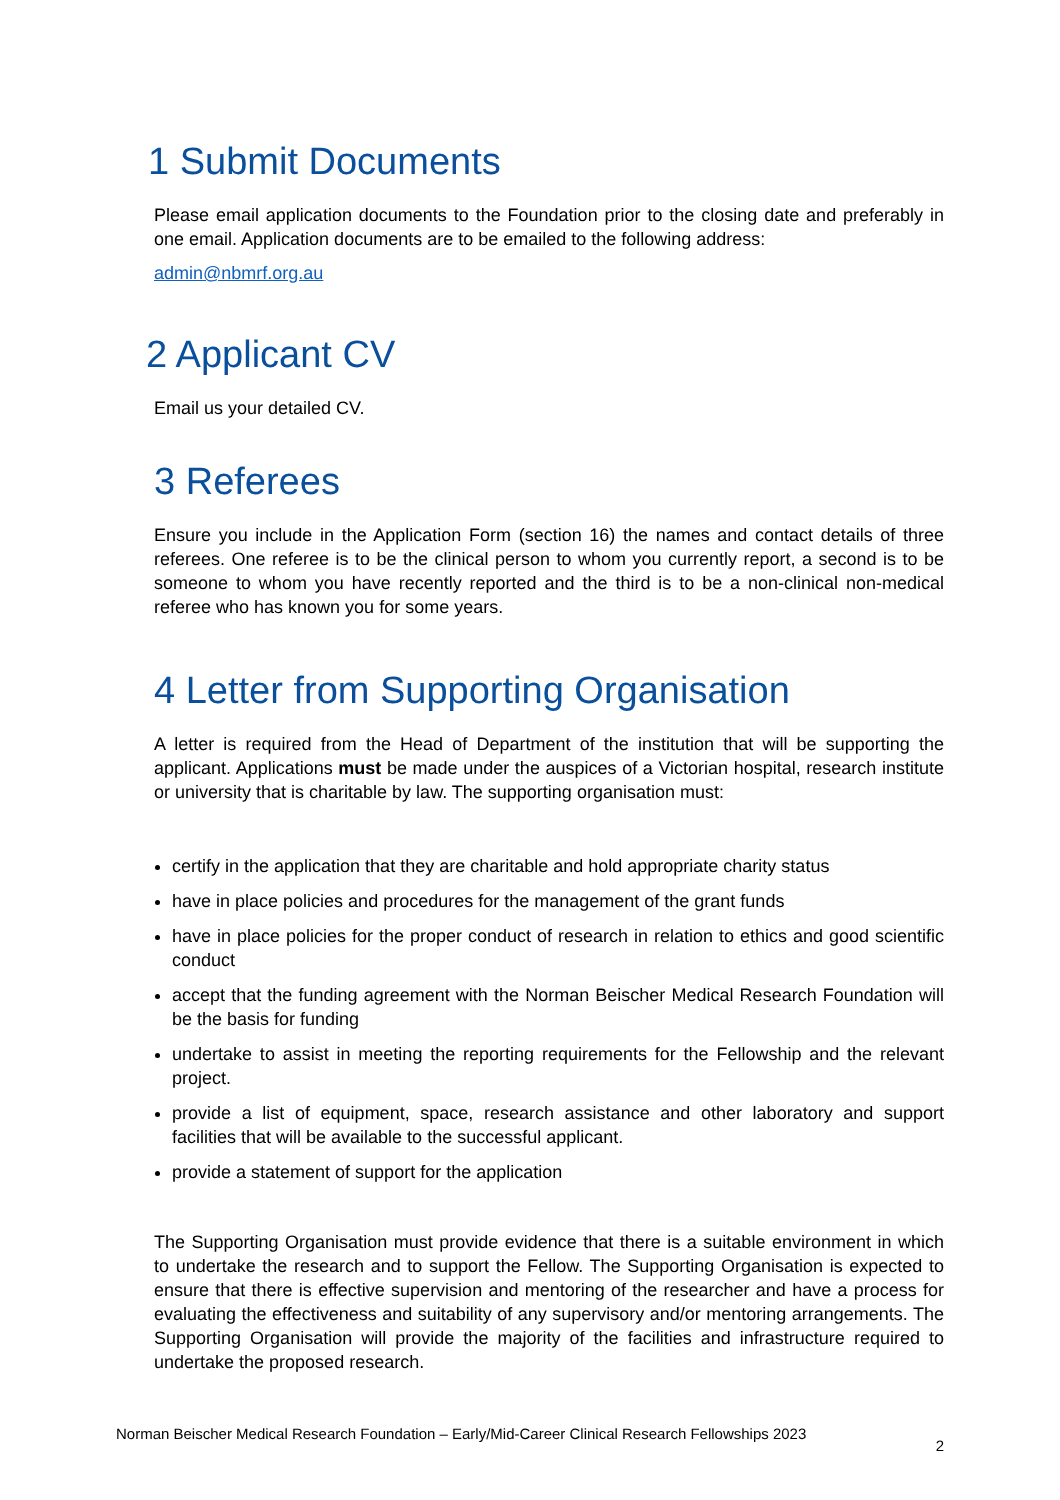1 Submit Documents
Please email application documents to the Foundation prior to the closing date and preferably in one email. Application documents are to be emailed to the following address:
admin@nbmrf.org.au
2 Applicant CV
Email us your detailed CV.
3 Referees
Ensure you include in the Application Form (section 16) the names and contact details of three referees. One referee is to be the clinical person to whom you currently report, a second is to be someone to whom you have recently reported and the third is to be a non-clinical non-medical referee who has known you for some years.
4 Letter from Supporting Organisation
A letter is required from the Head of Department of the institution that will be supporting the applicant. Applications must be made under the auspices of a Victorian hospital, research institute or university that is charitable by law. The supporting organisation must:
certify in the application that they are charitable and hold appropriate charity status
have in place policies and procedures for the management of the grant funds
have in place policies for the proper conduct of research in relation to ethics and good scientific conduct
accept that the funding agreement with the Norman Beischer Medical Research Foundation will be the basis for funding
undertake to assist in meeting the reporting requirements for the Fellowship and the relevant project.
provide a list of equipment, space, research assistance and other laboratory and support facilities that will be available to the successful applicant.
provide a statement of support for the application
The Supporting Organisation must provide evidence that there is a suitable environment in which to undertake the research and to support the Fellow. The Supporting Organisation is expected to ensure that there is effective supervision and mentoring of the researcher and have a process for evaluating the effectiveness and suitability of any supervisory and/or mentoring arrangements. The Supporting Organisation will provide the majority of the facilities and infrastructure required to undertake the proposed research.
Norman Beischer Medical Research Foundation – Early/Mid-Career Clinical Research Fellowships 2023 2